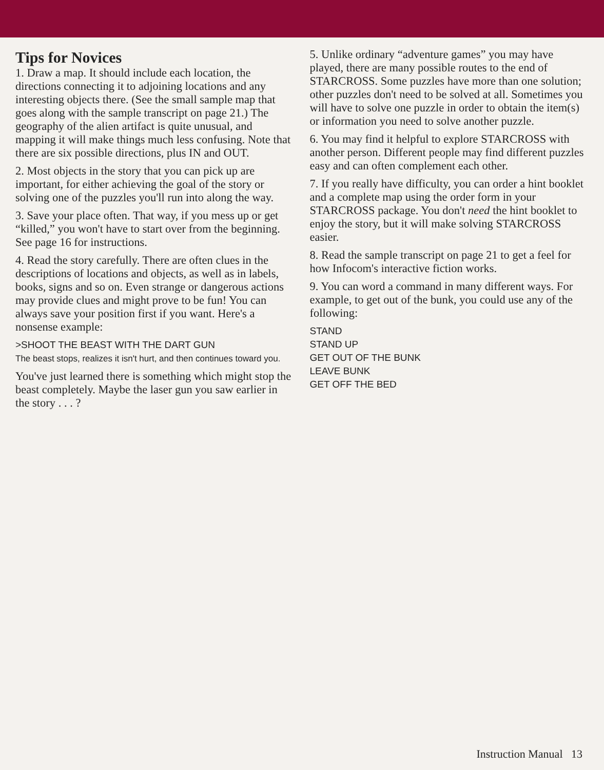Tips for Novices
1. Draw a map. It should include each location, the directions connecting it to adjoining locations and any interesting objects there. (See the small sample map that goes along with the sample transcript on page 21.) The geography of the alien artifact is quite unusual, and mapping it will make things much less confusing. Note that there are six possible directions, plus IN and OUT.
2. Most objects in the story that you can pick up are important, for either achieving the goal of the story or solving one of the puzzles you'll run into along the way.
3. Save your place often. That way, if you mess up or get “killed,” you won't have to start over from the beginning. See page 16 for instructions.
4. Read the story carefully. There are often clues in the descriptions of locations and objects, as well as in labels, books, signs and so on. Even strange or dangerous actions may provide clues and might prove to be fun! You can always save your position first if you want. Here's a nonsense example:
>SHOOT THE BEAST WITH THE DART GUN
The beast stops, realizes it isn't hurt, and then continues toward you.
You've just learned there is something which might stop the beast completely. Maybe the laser gun you saw earlier in the story . . . ?
5. Unlike ordinary “adventure games” you may have played, there are many possible routes to the end of STARCROSS. Some puzzles have more than one solution; other puzzles don't need to be solved at all. Sometimes you will have to solve one puzzle in order to obtain the item(s) or information you need to solve another puzzle.
6. You may find it helpful to explore STARCROSS with another person. Different people may find different puzzles easy and can often complement each other.
7. If you really have difficulty, you can order a hint booklet and a complete map using the order form in your STARCROSS package. You don't need the hint booklet to enjoy the story, but it will make solving STARCROSS easier.
8. Read the sample transcript on page 21 to get a feel for how Infocom's interactive fiction works.
9. You can word a command in many different ways. For example, to get out of the bunk, you could use any of the following:
STAND
STAND UP
GET OUT OF THE BUNK
LEAVE BUNK
GET OFF THE BED
Instruction Manual 13